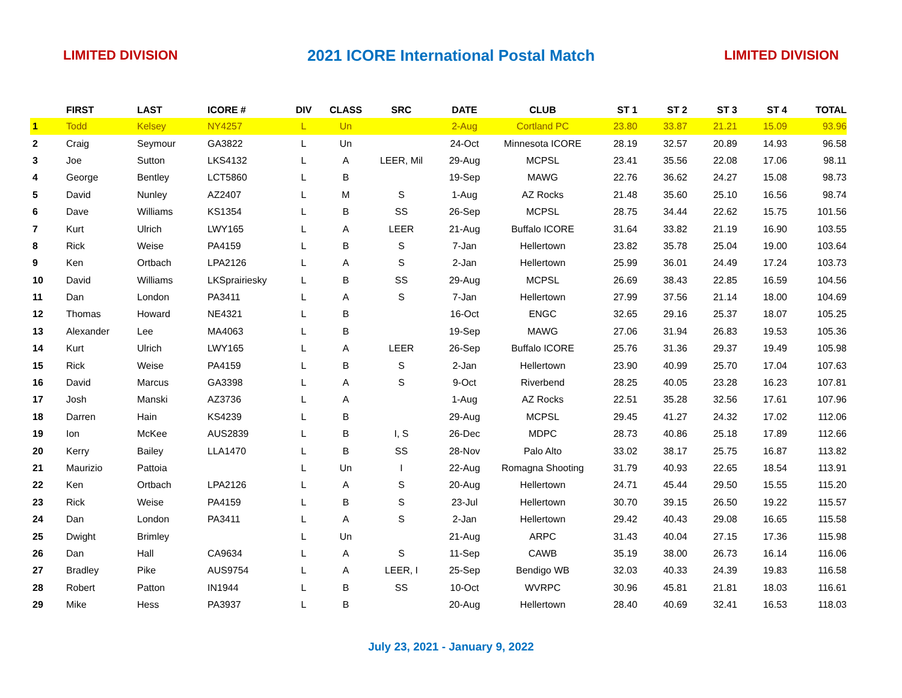LIMITED DIVISION 2021 ICORE International Postal Match LIMITED DIVISION
| | FIRST | LAST | ICORE # | DIV | CLASS | SRC | DATE | CLUB | ST 1 | ST 2 | ST 3 | ST 4 | TOTAL |
| --- | --- | --- | --- | --- | --- | --- | --- | --- | --- | --- | --- | --- | --- |
| 1 | Todd | Kelsey | NY4257 | L | Un | | 2-Aug | Cortland PC | 23.80 | 33.87 | 21.21 | 15.09 | 93.96 |
| 2 | Craig | Seymour | GA3822 | L | Un | | 24-Oct | Minnesota ICORE | 28.19 | 32.57 | 20.89 | 14.93 | 96.58 |
| 3 | Joe | Sutton | LKS4132 | L | A | LEER, Mil | 29-Aug | MCPSL | 23.41 | 35.56 | 22.08 | 17.06 | 98.11 |
| 4 | George | Bentley | LCT5860 | L | B | | 19-Sep | MAWG | 22.76 | 36.62 | 24.27 | 15.08 | 98.73 |
| 5 | David | Nunley | AZ2407 | L | M | S | 1-Aug | AZ Rocks | 21.48 | 35.60 | 25.10 | 16.56 | 98.74 |
| 6 | Dave | Williams | KS1354 | L | B | SS | 26-Sep | MCPSL | 28.75 | 34.44 | 22.62 | 15.75 | 101.56 |
| 7 | Kurt | Ulrich | LWY165 | L | A | LEER | 21-Aug | Buffalo ICORE | 31.64 | 33.82 | 21.19 | 16.90 | 103.55 |
| 8 | Rick | Weise | PA4159 | L | B | S | 7-Jan | Hellertown | 23.82 | 35.78 | 25.04 | 19.00 | 103.64 |
| 9 | Ken | Ortbach | LPA2126 | L | A | S | 2-Jan | Hellertown | 25.99 | 36.01 | 24.49 | 17.24 | 103.73 |
| 10 | David | Williams | LKSprairiesky | L | B | SS | 29-Aug | MCPSL | 26.69 | 38.43 | 22.85 | 16.59 | 104.56 |
| 11 | Dan | London | PA3411 | L | A | S | 7-Jan | Hellertown | 27.99 | 37.56 | 21.14 | 18.00 | 104.69 |
| 12 | Thomas | Howard | NE4321 | L | B | | 16-Oct | ENGC | 32.65 | 29.16 | 25.37 | 18.07 | 105.25 |
| 13 | Alexander | Lee | MA4063 | L | B | | 19-Sep | MAWG | 27.06 | 31.94 | 26.83 | 19.53 | 105.36 |
| 14 | Kurt | Ulrich | LWY165 | L | A | LEER | 26-Sep | Buffalo ICORE | 25.76 | 31.36 | 29.37 | 19.49 | 105.98 |
| 15 | Rick | Weise | PA4159 | L | B | S | 2-Jan | Hellertown | 23.90 | 40.99 | 25.70 | 17.04 | 107.63 |
| 16 | David | Marcus | GA3398 | L | A | S | 9-Oct | Riverbend | 28.25 | 40.05 | 23.28 | 16.23 | 107.81 |
| 17 | Josh | Manski | AZ3736 | L | A | | 1-Aug | AZ Rocks | 22.51 | 35.28 | 32.56 | 17.61 | 107.96 |
| 18 | Darren | Hain | KS4239 | L | B | | 29-Aug | MCPSL | 29.45 | 41.27 | 24.32 | 17.02 | 112.06 |
| 19 | Ion | McKee | AUS2839 | L | B | I, S | 26-Dec | MDPC | 28.73 | 40.86 | 25.18 | 17.89 | 112.66 |
| 20 | Kerry | Bailey | LLA1470 | L | B | SS | 28-Nov | Palo Alto | 33.02 | 38.17 | 25.75 | 16.87 | 113.82 |
| 21 | Maurizio | Pattoia | | L | Un | I | 22-Aug | Romagna Shooting | 31.79 | 40.93 | 22.65 | 18.54 | 113.91 |
| 22 | Ken | Ortbach | LPA2126 | L | A | S | 20-Aug | Hellertown | 24.71 | 45.44 | 29.50 | 15.55 | 115.20 |
| 23 | Rick | Weise | PA4159 | L | B | S | 23-Jul | Hellertown | 30.70 | 39.15 | 26.50 | 19.22 | 115.57 |
| 24 | Dan | London | PA3411 | L | A | S | 2-Jan | Hellertown | 29.42 | 40.43 | 29.08 | 16.65 | 115.58 |
| 25 | Dwight | Brimley | | L | Un | | 21-Aug | ARPC | 31.43 | 40.04 | 27.15 | 17.36 | 115.98 |
| 26 | Dan | Hall | CA9634 | L | A | S | 11-Sep | CAWB | 35.19 | 38.00 | 26.73 | 16.14 | 116.06 |
| 27 | Bradley | Pike | AUS9754 | L | A | LEER, I | 25-Sep | Bendigo WB | 32.03 | 40.33 | 24.39 | 19.83 | 116.58 |
| 28 | Robert | Patton | IN1944 | L | B | SS | 10-Oct | WVRPC | 30.96 | 45.81 | 21.81 | 18.03 | 116.61 |
| 29 | Mike | Hess | PA3937 | L | B | | 20-Aug | Hellertown | 28.40 | 40.69 | 32.41 | 16.53 | 118.03 |
July 23, 2021 - January 9, 2022